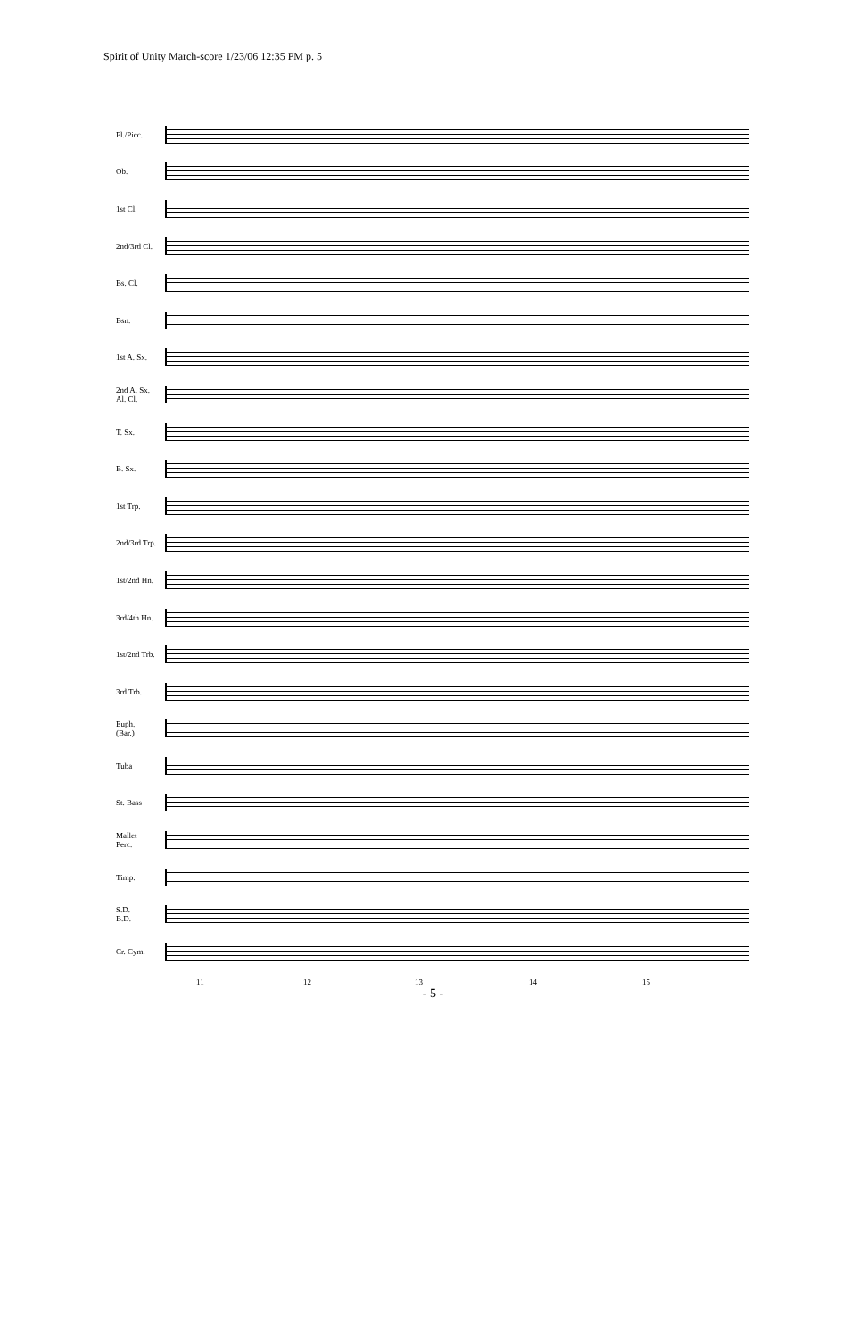Spirit of Unity March-score 1/23/06 12:35 PM p. 5
Fl./Picc.
Ob.
1st Cl.
2nd/3rd Cl.
Bs. Cl.
Bsn.
1st A. Sx.
2nd A. Sx.
Al. Cl.
T. Sx.
B. Sx.
1st Trp.
2nd/3rd Trp.
1st/2nd Hn.
3rd/4th Hn.
1st/2nd Trb.
3rd Trb.
Euph.
(Bar.)
Tuba
St. Bass
Mallet
Perc.
Timp.
S.D.
B.D.
Cr. Cym.
11 12 13 14 15
- 5 -